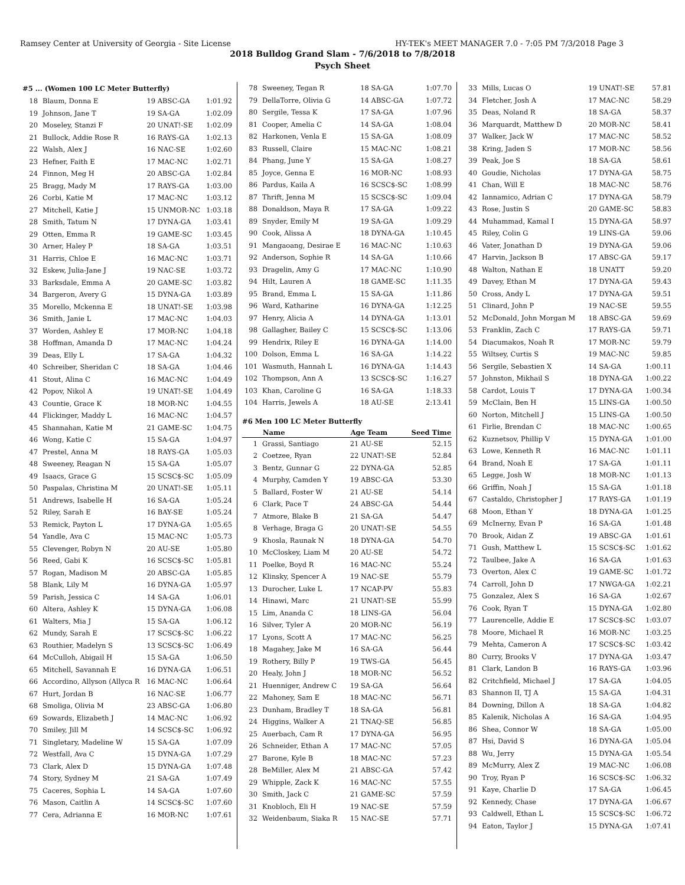Ramsey Center at University of Georgia - Site License HY-TEK's MEET MANAGER 7.0 - 7:05 PM 7/3/2018 Page 3
2018 Bulldog Grand Slam - 7/6/2018 to 7/8/2018
Psych Sheet
#5 ... (Women 100 LC Meter Butterfly)
| 18 | Blaum, Donna E | 19 ABSC-GA | 1:01.92 |
| 19 | Johnson, Jane T | 19 SA-GA | 1:02.09 |
| 20 | Moseley, Stanzi F | 20 UNAT!-SE | 1:02.09 |
| 21 | Bullock, Addie Rose R | 16 RAYS-GA | 1:02.13 |
| 22 | Walsh, Alex J | 16 NAC-SE | 1:02.60 |
| 23 | Hefner, Faith E | 17 MAC-NC | 1:02.71 |
| 24 | Finnon, Meg H | 20 ABSC-GA | 1:02.84 |
| 25 | Bragg, Mady M | 17 RAYS-GA | 1:03.00 |
| 26 | Corbi, Katie M | 17 MAC-NC | 1:03.12 |
| 27 | Mitchell, Katie J | 15 UNMOR-NC | 1:03.18 |
| 28 | Smith, Tatum N | 17 DYNA-GA | 1:03.41 |
| 29 | Otten, Emma R | 19 GAME-SC | 1:03.45 |
| 30 | Arner, Haley P | 18 SA-GA | 1:03.51 |
| 31 | Harris, Chloe E | 16 MAC-NC | 1:03.71 |
| 32 | Eskew, Julia-Jane J | 19 NAC-SE | 1:03.72 |
| 33 | Barksdale, Emma A | 20 GAME-SC | 1:03.82 |
| 34 | Bargeron, Avery G | 15 DYNA-GA | 1:03.89 |
| 35 | Morello, Mckenna E | 18 UNAT!-SE | 1:03.98 |
| 36 | Smith, Janie L | 17 MAC-NC | 1:04.03 |
| 37 | Worden, Ashley E | 17 MOR-NC | 1:04.18 |
| 38 | Hoffman, Amanda D | 17 MAC-NC | 1:04.24 |
| 39 | Deas, Elly L | 17 SA-GA | 1:04.32 |
| 40 | Schreiber, Sheridan C | 18 SA-GA | 1:04.46 |
| 41 | Stout, Alina C | 16 MAC-NC | 1:04.49 |
| 42 | Popov, Nikol A | 19 UNAT!-SE | 1:04.49 |
| 43 | Countie, Grace K | 18 MOR-NC | 1:04.55 |
| 44 | Flickinger, Maddy L | 16 MAC-NC | 1:04.57 |
| 45 | Shannahan, Katie M | 21 GAME-SC | 1:04.75 |
| 46 | Wong, Katie C | 15 SA-GA | 1:04.97 |
| 47 | Prestel, Anna M | 18 RAYS-GA | 1:05.03 |
| 48 | Sweeney, Reagan N | 15 SA-GA | 1:05.07 |
| 49 | Isaacs, Grace G | 15 SCSC$-SC | 1:05.09 |
| 50 | Paspalas, Christina M | 20 UNAT!-SE | 1:05.11 |
| 51 | Andrews, Isabelle H | 16 SA-GA | 1:05.24 |
| 52 | Riley, Sarah E | 16 BAY-SE | 1:05.24 |
| 53 | Remick, Payton L | 17 DYNA-GA | 1:05.65 |
| 54 | Yandle, Ava C | 15 MAC-NC | 1:05.73 |
| 55 | Clevenger, Robyn N | 20 AU-SE | 1:05.80 |
| 56 | Reed, Gabi K | 16 SCSC$-SC | 1:05.81 |
| 57 | Rogan, Madison M | 20 ABSC-GA | 1:05.85 |
| 58 | Blank, Lily M | 16 DYNA-GA | 1:05.97 |
| 59 | Parish, Jessica C | 14 SA-GA | 1:06.01 |
| 60 | Altera, Ashley K | 15 DYNA-GA | 1:06.08 |
| 61 | Walters, Mia J | 15 SA-GA | 1:06.12 |
| 62 | Mundy, Sarah E | 17 SCSC$-SC | 1:06.22 |
| 63 | Routhier, Madelyn S | 13 SCSC$-SC | 1:06.49 |
| 64 | McCulloh, Abigail H | 15 SA-GA | 1:06.50 |
| 65 | Mitchell, Savannah E | 16 DYNA-GA | 1:06.51 |
| 66 | Accordino, Allyson (Allyca R | 16 MAC-NC | 1:06.64 |
| 67 | Hurt, Jordan B | 16 NAC-SE | 1:06.77 |
| 68 | Smoliga, Olivia M | 23 ABSC-GA | 1:06.80 |
| 69 | Sowards, Elizabeth J | 14 MAC-NC | 1:06.92 |
| 70 | Smiley, Jill M | 14 SCSC$-SC | 1:06.92 |
| 71 | Singletary, Madeline W | 15 SA-GA | 1:07.09 |
| 72 | Westfall, Ava C | 15 DYNA-GA | 1:07.29 |
| 73 | Clark, Alex D | 15 DYNA-GA | 1:07.48 |
| 74 | Story, Sydney M | 21 SA-GA | 1:07.49 |
| 75 | Caceres, Sophia L | 14 SA-GA | 1:07.60 |
| 76 | Mason, Caitlin A | 14 SCSC$-SC | 1:07.60 |
| 77 | Cera, Adrianna E | 16 MOR-NC | 1:07.61 |
| 78 | Sweeney, Tegan R | 18 SA-GA | 1:07.70 |
| 79 | DellaTorre, Olivia G | 14 ABSC-GA | 1:07.72 |
| 80 | Sergile, Tessa K | 17 SA-GA | 1:07.96 |
| 81 | Cooper, Amelia C | 14 SA-GA | 1:08.04 |
| 82 | Harkonen, Venla E | 15 SA-GA | 1:08.09 |
| 83 | Russell, Claire | 15 MAC-NC | 1:08.21 |
| 84 | Phang, June Y | 15 SA-GA | 1:08.27 |
| 85 | Joyce, Genna E | 16 MOR-NC | 1:08.93 |
| 86 | Pardus, Kaila A | 16 SCSC$-SC | 1:08.99 |
| 87 | Thrift, Jenna M | 15 SCSC$-SC | 1:09.04 |
| 88 | Donaldson, Maya R | 17 SA-GA | 1:09.22 |
| 89 | Snyder, Emily M | 19 SA-GA | 1:09.29 |
| 90 | Cook, Alissa A | 18 DYNA-GA | 1:10.45 |
| 91 | Mangaoang, Desirae E | 16 MAC-NC | 1:10.63 |
| 92 | Anderson, Sophie R | 14 SA-GA | 1:10.66 |
| 93 | Dragelin, Amy G | 17 MAC-NC | 1:10.90 |
| 94 | Hilt, Lauren A | 18 GAME-SC | 1:11.35 |
| 95 | Brand, Emma L | 15 SA-GA | 1:11.86 |
| 96 | Ward, Katharine | 16 DYNA-GA | 1:12.25 |
| 97 | Henry, Alicia A | 14 DYNA-GA | 1:13.01 |
| 98 | Gallagher, Bailey C | 15 SCSC$-SC | 1:13.06 |
| 99 | Hendrix, Riley E | 16 DYNA-GA | 1:14.00 |
| 100 | Dolson, Emma L | 16 SA-GA | 1:14.22 |
| 101 | Wasmuth, Hannah L | 16 DYNA-GA | 1:14.43 |
| 102 | Thompson, Ann A | 13 SCSC$-SC | 1:16.27 |
| 103 | Khan, Caroline G | 16 SA-GA | 1:18.33 |
| 104 | Harris, Jewels A | 18 AU-SE | 2:13.41 |
#6 Men 100 LC Meter Butterfly
| | Name | Age Team | Seed Time |
| --- | --- | --- | --- |
| 1 | Grassi, Santiago | 21 AU-SE | 52.15 |
| 2 | Coetzee, Ryan | 22 UNAT!-SE | 52.84 |
| 3 | Bentz, Gunnar G | 22 DYNA-GA | 52.85 |
| 4 | Murphy, Camden Y | 19 ABSC-GA | 53.30 |
| 5 | Ballard, Foster W | 21 AU-SE | 54.14 |
| 6 | Clark, Pace T | 24 ABSC-GA | 54.44 |
| 7 | Atmore, Blake B | 21 SA-GA | 54.47 |
| 8 | Verhage, Braga G | 20 UNAT!-SE | 54.55 |
| 9 | Khosla, Raunak N | 18 DYNA-GA | 54.70 |
| 10 | McCloskey, Liam M | 20 AU-SE | 54.72 |
| 11 | Poelke, Boyd R | 16 MAC-NC | 55.24 |
| 12 | Klinsky, Spencer A | 19 NAC-SE | 55.79 |
| 13 | Durocher, Luke L | 17 NCAP-PV | 55.83 |
| 14 | Hinawi, Marc | 21 UNAT!-SE | 55.99 |
| 15 | Lim, Ananda C | 18 LINS-GA | 56.04 |
| 16 | Silver, Tyler A | 20 MOR-NC | 56.19 |
| 17 | Lyons, Scott A | 17 MAC-NC | 56.25 |
| 18 | Magahey, Jake M | 16 SA-GA | 56.44 |
| 19 | Rothery, Billy P | 19 TWS-GA | 56.45 |
| 20 | Healy, John J | 18 MOR-NC | 56.52 |
| 21 | Huenniger, Andrew C | 19 SA-GA | 56.64 |
| 22 | Mahoney, Sam E | 18 MAC-NC | 56.71 |
| 23 | Dunham, Bradley T | 18 SA-GA | 56.81 |
| 24 | Higgins, Walker A | 21 TNAQ-SE | 56.85 |
| 25 | Auerbach, Cam R | 17 DYNA-GA | 56.95 |
| 26 | Schneider, Ethan A | 17 MAC-NC | 57.05 |
| 27 | Barone, Kyle B | 18 MAC-NC | 57.23 |
| 28 | BeMiller, Alex M | 21 ABSC-GA | 57.42 |
| 29 | Whipple, Zack K | 16 MAC-NC | 57.55 |
| 30 | Smith, Jack C | 21 GAME-SC | 57.59 |
| 31 | Knobloch, Eli H | 19 NAC-SE | 57.59 |
| 32 | Weidenbaum, Siaka R | 15 NAC-SE | 57.71 |
| 33 | Mills, Lucas O | 19 UNAT!-SE | 57.81 |
| 34 | Fletcher, Josh A | 17 MAC-NC | 58.29 |
| 35 | Deas, Noland R | 18 SA-GA | 58.37 |
| 36 | Marquardt, Matthew D | 20 MOR-NC | 58.41 |
| 37 | Walker, Jack W | 17 MAC-NC | 58.52 |
| 38 | Kring, Jaden S | 17 MOR-NC | 58.56 |
| 39 | Peak, Joe S | 18 SA-GA | 58.61 |
| 40 | Goudie, Nicholas | 17 DYNA-GA | 58.75 |
| 41 | Chan, Will E | 18 MAC-NC | 58.76 |
| 42 | Iannamico, Adrian C | 17 DYNA-GA | 58.79 |
| 43 | Rose, Justin S | 20 GAME-SC | 58.83 |
| 44 | Muhammad, Kamal I | 15 DYNA-GA | 58.97 |
| 45 | Riley, Colin G | 19 LINS-GA | 59.06 |
| 46 | Vater, Jonathan D | 19 DYNA-GA | 59.06 |
| 47 | Harvin, Jackson B | 17 ABSC-GA | 59.17 |
| 48 | Walton, Nathan E | 18 UNATT | 59.20 |
| 49 | Davey, Ethan M | 17 DYNA-GA | 59.43 |
| 50 | Cross, Andy L | 17 DYNA-GA | 59.51 |
| 51 | Clinard, John P | 19 NAC-SE | 59.55 |
| 52 | McDonald, John Morgan M | 18 ABSC-GA | 59.69 |
| 53 | Franklin, Zach C | 17 RAYS-GA | 59.71 |
| 54 | Diacumakos, Noah R | 17 MOR-NC | 59.79 |
| 55 | Wiltsey, Curtis S | 19 MAC-NC | 59.85 |
| 56 | Sergile, Sebastien X | 14 SA-GA | 1:00.11 |
| 57 | Johnston, Mikhail S | 18 DYNA-GA | 1:00.22 |
| 58 | Cardot, Louis T | 17 DYNA-GA | 1:00.34 |
| 59 | McClain, Ben H | 15 LINS-GA | 1:00.50 |
| 60 | Norton, Mitchell J | 15 LINS-GA | 1:00.50 |
| 61 | Firlie, Brendan C | 18 MAC-NC | 1:00.65 |
| 62 | Kuznetsov, Phillip V | 15 DYNA-GA | 1:01.00 |
| 63 | Lowe, Kenneth R | 16 MAC-NC | 1:01.11 |
| 64 | Brand, Noah E | 17 SA-GA | 1:01.11 |
| 65 | Legge, Josh W | 18 MOR-NC | 1:01.13 |
| 66 | Griffin, Noah J | 15 SA-GA | 1:01.18 |
| 67 | Castaldo, Christopher J | 17 RAYS-GA | 1:01.19 |
| 68 | Moon, Ethan Y | 18 DYNA-GA | 1:01.25 |
| 69 | McInerny, Evan P | 16 SA-GA | 1:01.48 |
| 70 | Brook, Aidan Z | 19 ABSC-GA | 1:01.61 |
| 71 | Gush, Matthew L | 15 SCSC$-SC | 1:01.62 |
| 72 | Taulbee, Jake A | 16 SA-GA | 1:01.63 |
| 73 | Overton, Alex C | 19 GAME-SC | 1:01.72 |
| 74 | Carroll, John D | 17 NWGA-GA | 1:02.21 |
| 75 | Gonzalez, Alex S | 16 SA-GA | 1:02.67 |
| 76 | Cook, Ryan T | 15 DYNA-GA | 1:02.80 |
| 77 | Laurencelle, Addie E | 17 SCSC$-SC | 1:03.07 |
| 78 | Moore, Michael R | 16 MOR-NC | 1:03.25 |
| 79 | Mehta, Cameron A | 17 SCSC$-SC | 1:03.42 |
| 80 | Curry, Brooks V | 17 DYNA-GA | 1:03.47 |
| 81 | Clark, Landon B | 16 RAYS-GA | 1:03.96 |
| 82 | Critchfield, Michael J | 17 SA-GA | 1:04.05 |
| 83 | Shannon II, TJ A | 15 SA-GA | 1:04.31 |
| 84 | Downing, Dillon A | 18 SA-GA | 1:04.82 |
| 85 | Kalenik, Nicholas A | 16 SA-GA | 1:04.95 |
| 86 | Shea, Connor W | 18 SA-GA | 1:05.00 |
| 87 | Hsi, David S | 16 DYNA-GA | 1:05.04 |
| 88 | Wu, Jerry | 15 DYNA-GA | 1:05.54 |
| 89 | McMurry, Alex Z | 19 MAC-NC | 1:06.08 |
| 90 | Troy, Ryan P | 16 SCSC$-SC | 1:06.32 |
| 91 | Kaye, Charlie D | 17 SA-GA | 1:06.45 |
| 92 | Kennedy, Chase | 17 DYNA-GA | 1:06.67 |
| 93 | Caldwell, Ethan L | 15 SCSC$-SC | 1:06.72 |
| 94 | Eaton, Taylor J | 15 DYNA-GA | 1:07.41 |